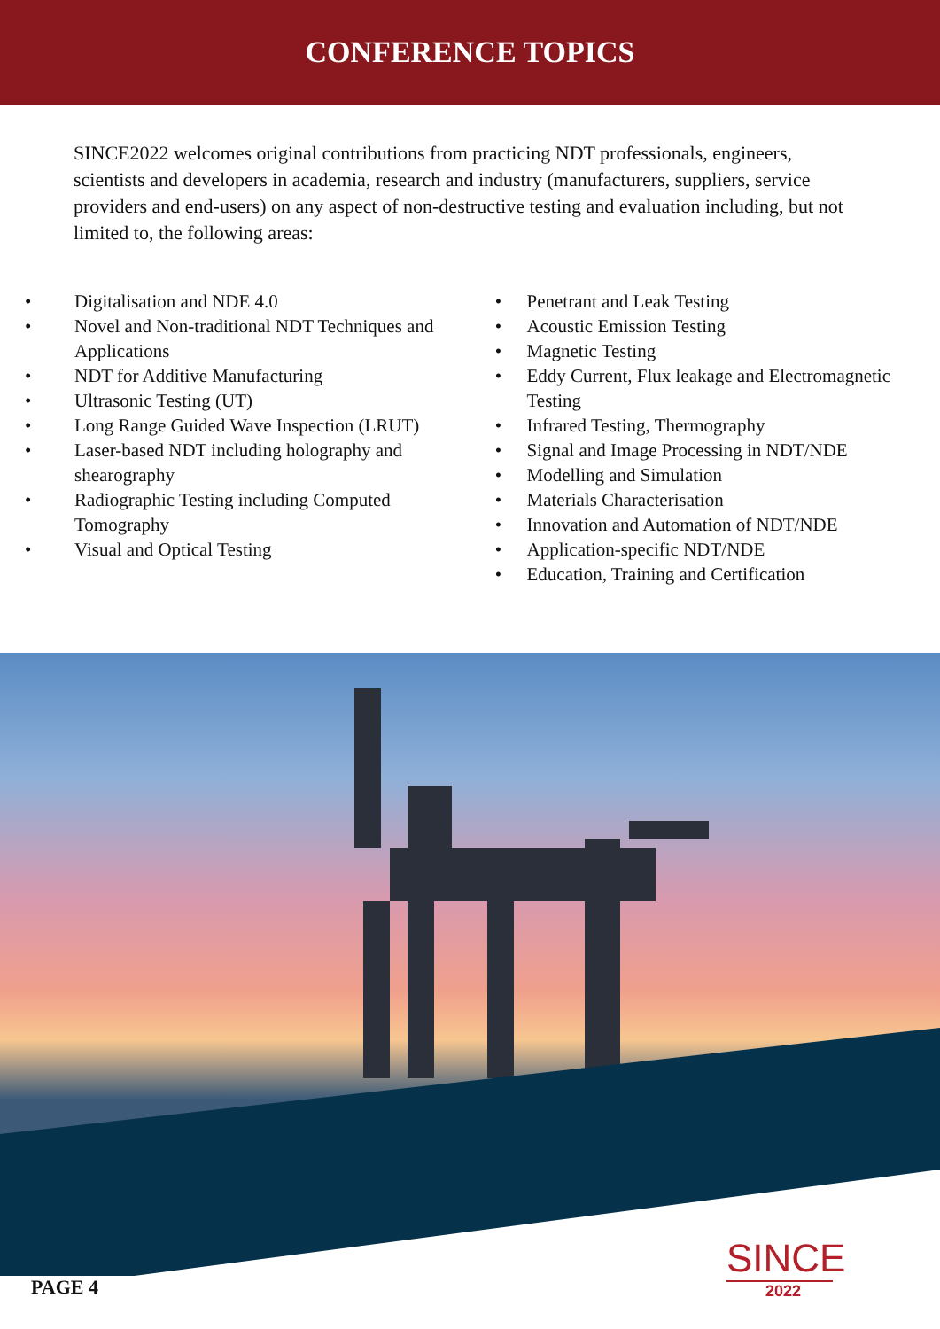CONFERENCE TOPICS
SINCE2022 welcomes original contributions from practicing NDT professionals, engineers, scientists and developers in academia, research and industry (manufacturers, suppliers, service providers and end-users) on any aspect of non-destructive testing and evaluation including, but not limited to, the following areas:
• Digitalisation and NDE 4.0
• Novel and Non-traditional NDT Techniques and Applications
• NDT for Additive Manufacturing
• Ultrasonic Testing (UT)
• Long Range Guided Wave Inspection (LRUT)
• Laser-based NDT including holography and shearography
• Radiographic Testing including Computed Tomography
• Visual and Optical Testing
• Penetrant and Leak Testing
• Acoustic Emission Testing
• Magnetic Testing
• Eddy Current, Flux leakage and Electromagnetic Testing
• Infrared Testing, Thermography
• Signal and Image Processing in NDT/NDE
• Modelling and Simulation
• Materials Characterisation
• Innovation and Automation of NDT/NDE
• Application-specific NDT/NDE
• Education, Training and Certification
PAGE 4
SINCE
2022